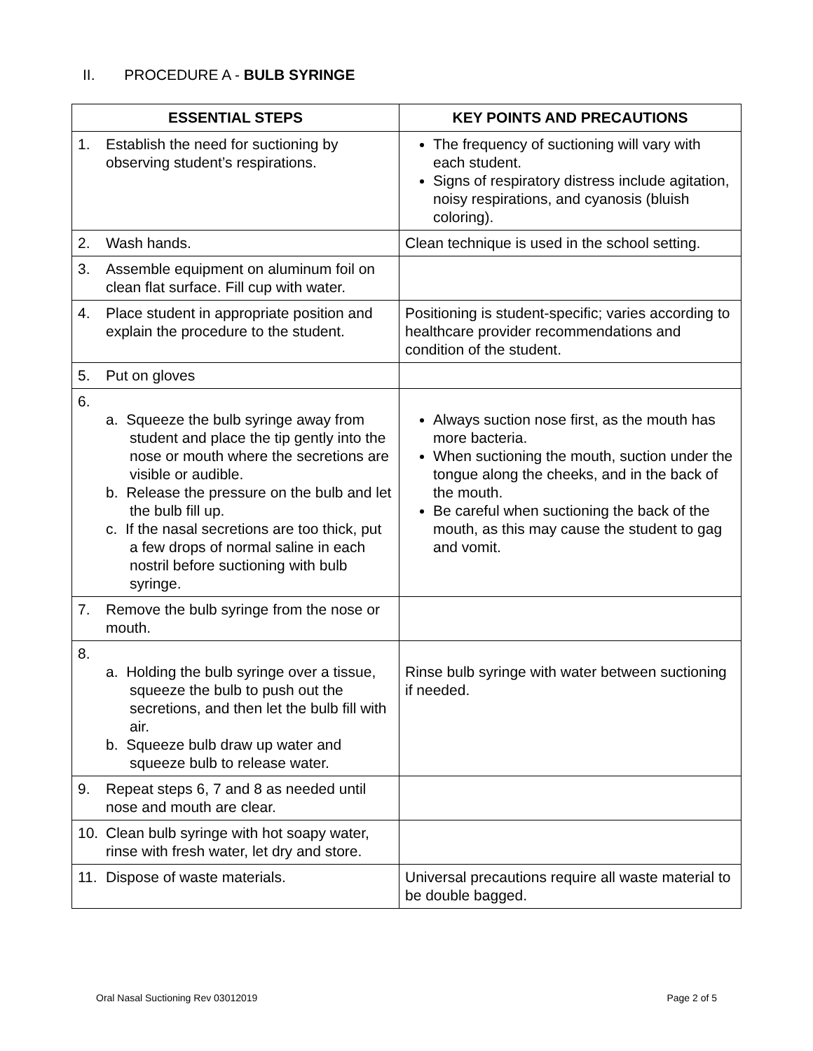II. PROCEDURE A - BULB SYRINGE
| ESSENTIAL STEPS | | KEY POINTS AND PRECAUTIONS |
| --- | --- | --- |
| 1. | Establish the need for suctioning by observing student’s respirations. | The frequency of suctioning will vary with each student. Signs of respiratory distress include agitation, noisy respirations, and cyanosis (bluish coloring). |
| 2. | Wash hands. | Clean technique is used in the school setting. |
| 3. | Assemble equipment on aluminum foil on clean flat surface. Fill cup with water. | |
| 4. | Place student in appropriate position and explain the procedure to the student. | Positioning is student-specific; varies according to healthcare provider recommendations and condition of the student. |
| 5. | Put on gloves | |
| 6. | a. Squeeze the bulb syringe away from student and place the tip gently into the nose or mouth where the secretions are visible or audible. b. Release the pressure on the bulb and let the bulb fill up. c. If the nasal secretions are too thick, put a few drops of normal saline in each nostril before suctioning with bulb syringe. | Always suction nose first, as the mouth has more bacteria. When suctioning the mouth, suction under the tongue along the cheeks, and in the back of the mouth. Be careful when suctioning the back of the mouth, as this may cause the student to gag and vomit. |
| 7. | Remove the bulb syringe from the nose or mouth. | |
| 8. | a. Holding the bulb syringe over a tissue, squeeze the bulb to push out the secretions, and then let the bulb fill with air. b. Squeeze bulb draw up water and squeeze bulb to release water. | Rinse bulb syringe with water between suctioning if needed. |
| 9. | Repeat steps 6, 7 and 8 as needed until nose and mouth are clear. | |
| 10. | Clean bulb syringe with hot soapy water, rinse with fresh water, let dry and store. | |
| 11. | Dispose of waste materials. | Universal precautions require all waste material to be double bagged. |
Oral Nasal Suctioning Rev 03012019 Page 2 of 5